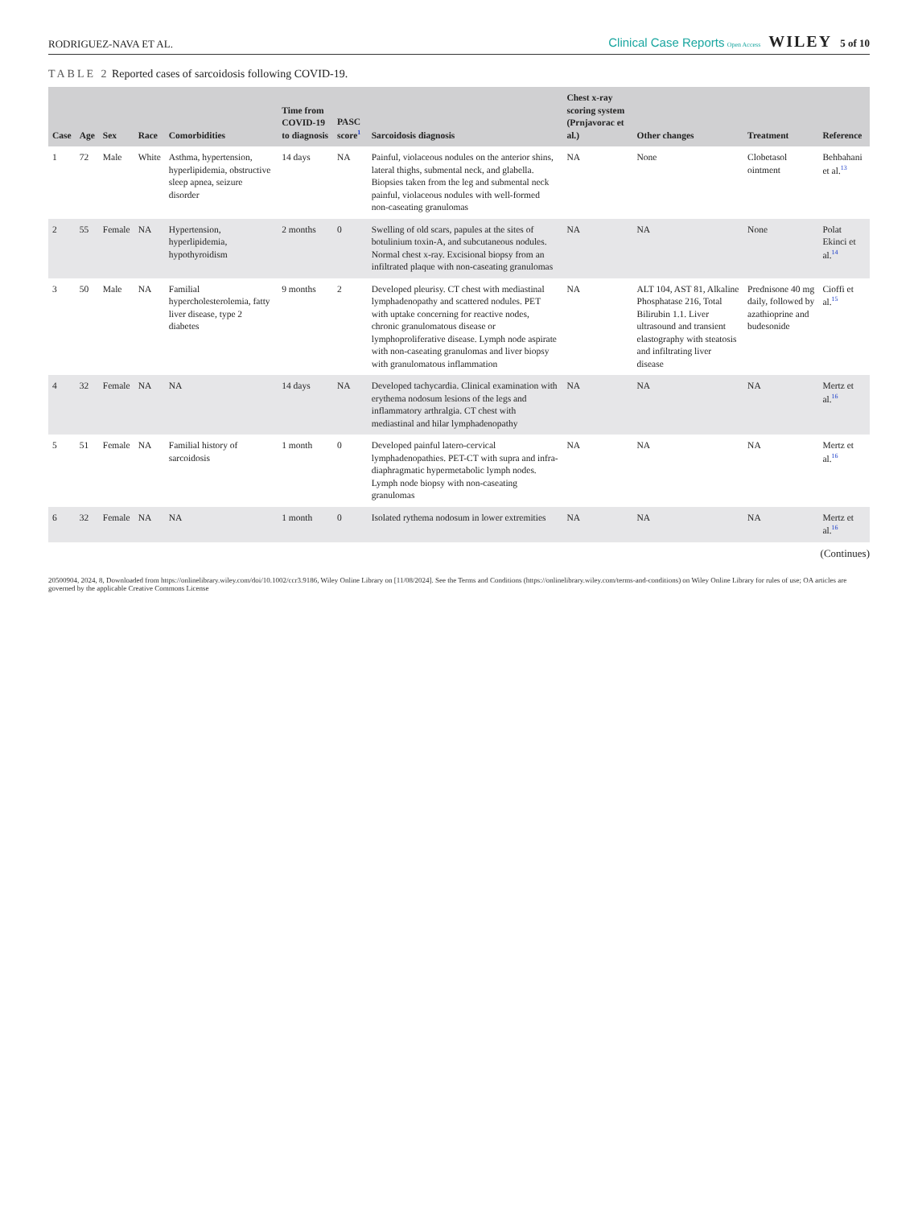RODRIGUEZ-NAVA ET AL. Clinical Case Reports Open Access WILEY 5 of 10
TABLE 2 Reported cases of sarcoidosis following COVID-19.
| Case | Age | Sex | Race | Comorbidities | Time from COVID-19 to diagnosis | PASC score<sup>1</sup> | Sarcoidosis diagnosis | Chest x-ray scoring system (Prnjavorac et al.) | Other changes | Treatment | Reference |
| --- | --- | --- | --- | --- | --- | --- | --- | --- | --- | --- | --- |
| 1 | 72 | Male | White | Asthma, hypertension, hyperlipidemia, obstructive sleep apnea, seizure disorder | 14 days | NA | Painful, violaceous nodules on the anterior shins, lateral thighs, submental neck, and glabella. Biopsies taken from the leg and submental neck painful, violaceous nodules with well-formed non-caseating granulomas | NA | None | Clobetasol ointment | Behbahani et al.<sup>13</sup> |
| 2 | 55 | Female | NA | Hypertension, hyperlipidemia, hypothyroidism | 2 months | 0 | Swelling of old scars, papules at the sites of botulinium toxin-A, and subcutaneous nodules. Normal chest x-ray. Excisional biopsy from an infiltrated plaque with non-caseating granulomas | NA | NA | None | Polat Ekinci et al.<sup>14</sup> |
| 3 | 50 | Male | NA | Familial hypercholesterolemia, fatty liver disease, type 2 diabetes | 9 months | 2 | Developed pleurisy. CT chest with mediastinal lymphadenopathy and scattered nodules. PET with uptake concerning for reactive nodes, chronic granulomatous disease or lymphoproliferative disease. Lymph node aspirate with non-caseating granulomas and liver biopsy with granulomatous inflammation | NA | ALT 104, AST 81, Alkaline Phosphatase 216, Total Bilirubin 1.1. Liver ultrasound and transient elastography with steatosis and infiltrating liver disease | Prednisone 40 mg daily, followed by azathioprine and budesonide | Cioffi et al.<sup>15</sup> |
| 4 | 32 | Female | NA | NA | 14 days | NA | Developed tachycardia. Clinical examination with erythema nodosum lesions of the legs and inflammatory arthralgia. CT chest with mediastinal and hilar lymphadenopathy | NA | NA | NA | Mertz et al.<sup>16</sup> |
| 5 | 51 | Female | NA | Familial history of sarcoidosis | 1 month | 0 | Developed painful latero-cervical lymphadenopathies. PET-CT with supra and infra-diaphragmatic hypermetabolic lymph nodes. Lymph node biopsy with non-caseating granulomas | NA | NA | NA | Mertz et al.<sup>16</sup> |
| 6 | 32 | Female | NA | NA | 1 month | 0 | Isolated rythema nodosum in lower extremities | NA | NA | NA | Mertz et al.<sup>16</sup> |
(Continues)
20500904, 2024, 8, Downloaded from https://onlinelibrary.wiley.com/doi/10.1002/ccr3.9186, Wiley Online Library on [11/08/2024]. See the Terms and Conditions (https://onlinelibrary.wiley.com/terms-and-conditions) on Wiley Online Library for rules of use; OA articles are governed by the applicable Creative Commons License